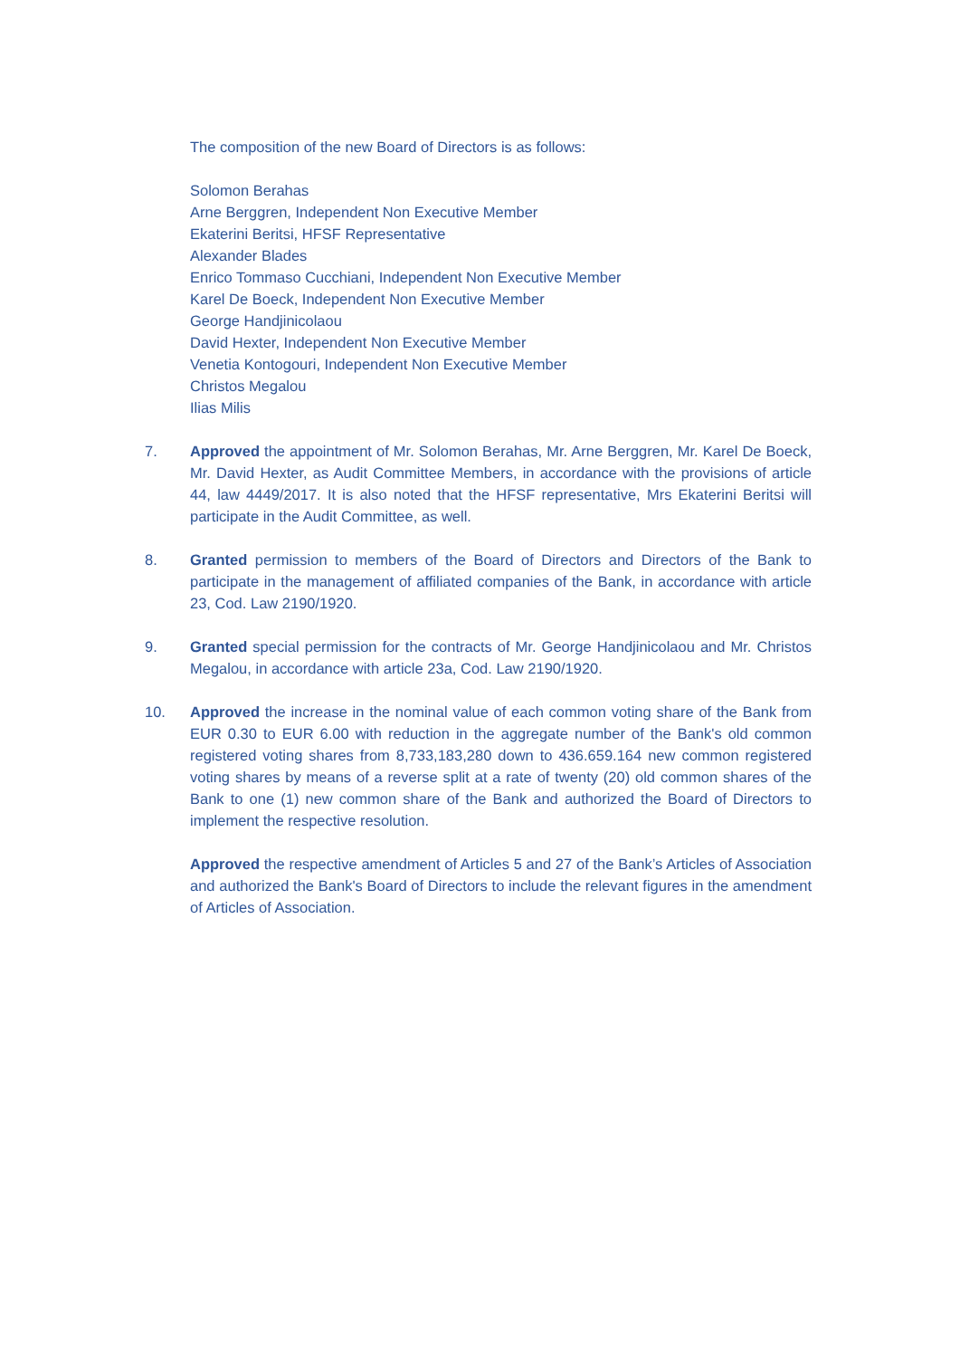The composition of the new Board of Directors is as follows:
Solomon Berahas
Arne Berggren, Independent Non Executive Member
Ekaterini Beritsi, HFSF Representative
Alexander Blades
Enrico Tommaso Cucchiani, Independent Non Executive Member
Karel De Boeck, Independent Non Executive Member
George Handjinicolaou
David Hexter, Independent Non Executive Member
Venetia Kontogouri, Independent Non Executive Member
Christos Megalou
Ilias Milis
7. Approved the appointment of Mr. Solomon Berahas, Mr. Arne Berggren, Mr. Karel De Boeck, Mr. David Hexter, as Audit Committee Members, in accordance with the provisions of article 44, law 4449/2017. It is also noted that the HFSF representative, Mrs Ekaterini Beritsi will participate in the Audit Committee, as well.
8. Granted permission to members of the Board of Directors and Directors of the Bank to participate in the management of affiliated companies of the Bank, in accordance with article 23, Cod. Law 2190/1920.
9. Granted special permission for the contracts of Mr. George Handjinicolaou and Mr. Christos Megalou, in accordance with article 23a, Cod. Law 2190/1920.
10. Approved the increase in the nominal value of each common voting share of the Bank from EUR 0.30 to EUR 6.00 with reduction in the aggregate number of the Bank's old common registered voting shares from 8,733,183,280 down to 436.659.164 new common registered voting shares by means of a reverse split at a rate of twenty (20) old common shares of the Bank to one (1) new common share of the Bank and authorized the Board of Directors to implement the respective resolution.
Approved the respective amendment of Articles 5 and 27 of the Bank’s Articles of Association and authorized the Bank's Board of Directors to include the relevant figures in the amendment of Articles of Association.